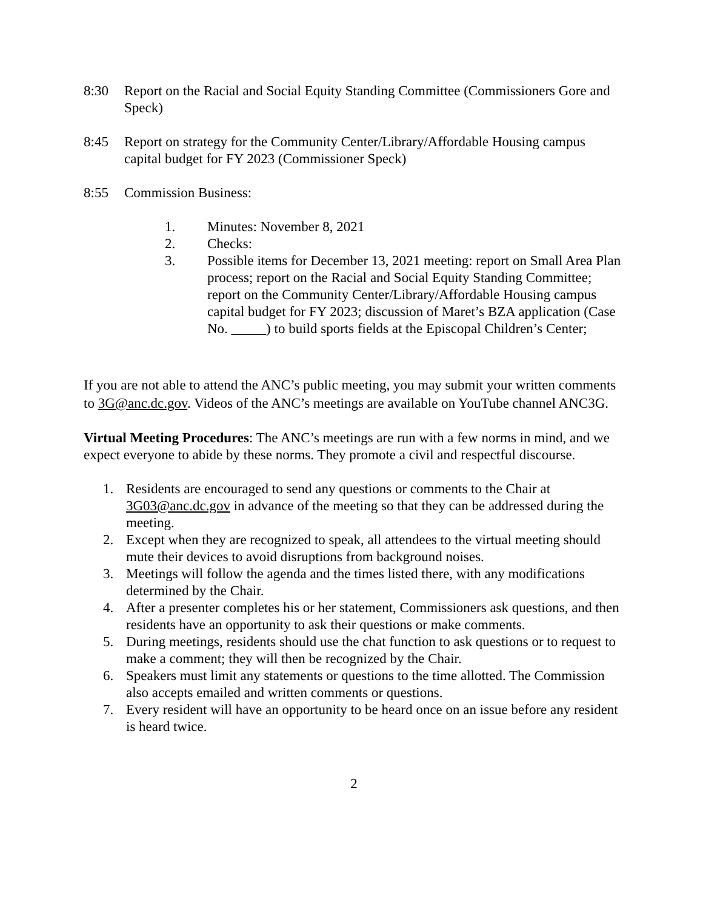8:30 Report on the Racial and Social Equity Standing Committee (Commissioners Gore and Speck)
8:45 Report on strategy for the Community Center/Library/Affordable Housing campus capital budget for FY 2023 (Commissioner Speck)
8:55 Commission Business:
1. Minutes: November 8, 2021
2. Checks:
3. Possible items for December 13, 2021 meeting: report on Small Area Plan process; report on the Racial and Social Equity Standing Committee; report on the Community Center/Library/Affordable Housing campus capital budget for FY 2023; discussion of Maret’s BZA application (Case No. _____) to build sports fields at the Episcopal Children’s Center;
If you are not able to attend the ANC’s public meeting, you may submit your written comments to 3G@anc.dc.gov. Videos of the ANC’s meetings are available on YouTube channel ANC3G.
Virtual Meeting Procedures: The ANC’s meetings are run with a few norms in mind, and we expect everyone to abide by these norms. They promote a civil and respectful discourse.
1. Residents are encouraged to send any questions or comments to the Chair at 3G03@anc.dc.gov in advance of the meeting so that they can be addressed during the meeting.
2. Except when they are recognized to speak, all attendees to the virtual meeting should mute their devices to avoid disruptions from background noises.
3. Meetings will follow the agenda and the times listed there, with any modifications determined by the Chair.
4. After a presenter completes his or her statement, Commissioners ask questions, and then residents have an opportunity to ask their questions or make comments.
5. During meetings, residents should use the chat function to ask questions or to request to make a comment; they will then be recognized by the Chair.
6. Speakers must limit any statements or questions to the time allotted. The Commission also accepts emailed and written comments or questions.
7. Every resident will have an opportunity to be heard once on an issue before any resident is heard twice.
2